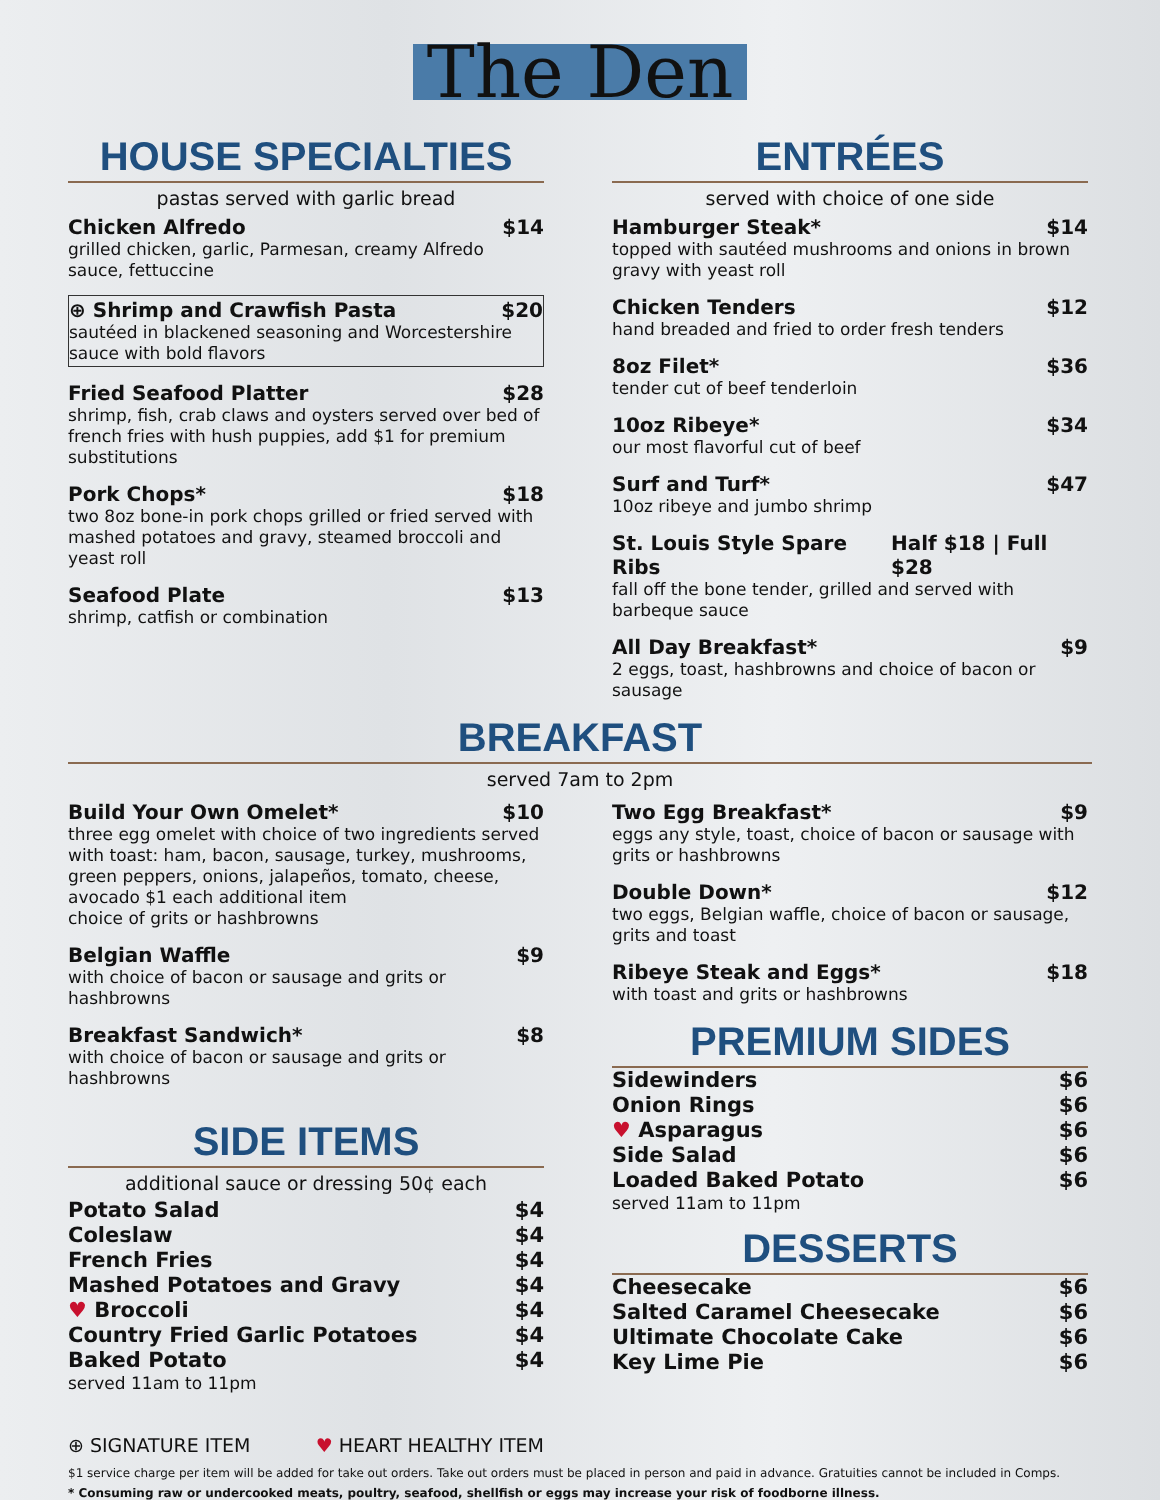The Den
HOUSE SPECIALTIES
pastas served with garlic bread
Chicken Alfredo $14
grilled chicken, garlic, Parmesan, creamy Alfredo sauce, fettuccine
⊕ Shrimp and Crawfish Pasta $20
sautéed in blackened seasoning and Worcestershire sauce with bold flavors
Fried Seafood Platter $28
shrimp, fish, crab claws and oysters served over bed of french fries with hush puppies, add $1 for premium substitutions
Pork Chops* $18
two 8oz bone-in pork chops grilled or fried served with mashed potatoes and gravy, steamed broccoli and yeast roll
Seafood Plate $13
shrimp, catfish or combination
ENTRÉES
served with choice of one side
Hamburger Steak* $14
topped with sautéed mushrooms and onions in brown gravy with yeast roll
Chicken Tenders $12
hand breaded and fried to order fresh tenders
8oz Filet* $36
tender cut of beef tenderloin
10oz Ribeye* $34
our most flavorful cut of beef
Surf and Turf* $47
10oz ribeye and jumbo shrimp
St. Louis Style Spare Ribs Half $18 | Full $28
fall off the bone tender, grilled and served with barbeque sauce
All Day Breakfast* $9
2 eggs, toast, hashbrowns and choice of bacon or sausage
BREAKFAST
served 7am to 2pm
Build Your Own Omelet* $10
three egg omelet with choice of two ingredients served with toast: ham, bacon, sausage, turkey, mushrooms, green peppers, onions, jalapeños, tomato, cheese, avocado $1 each additional item
choice of grits or hashbrowns
Belgian Waffle $9
with choice of bacon or sausage and grits or hashbrowns
Breakfast Sandwich* $8
with choice of bacon or sausage and grits or hashbrowns
SIDE ITEMS
additional sauce or dressing 50¢ each
Potato Salad $4
Coleslaw $4
French Fries $4
Mashed Potatoes and Gravy $4
♥ Broccoli $4
Country Fried Garlic Potatoes $4
Baked Potato $4
served 11am to 11pm
⊕ SIGNATURE ITEM ♥ HEART HEALTHY ITEM
Two Egg Breakfast* $9
eggs any style, toast, choice of bacon or sausage with grits or hashbrowns
Double Down* $12
two eggs, Belgian waffle, choice of bacon or sausage, grits and toast
Ribeye Steak and Eggs* $18
with toast and grits or hashbrowns
PREMIUM SIDES
Sidewinders $6
Onion Rings $6
♥ Asparagus $6
Side Salad $6
Loaded Baked Potato $6
served 11am to 11pm
DESSERTS
Cheesecake $6
Salted Caramel Cheesecake $6
Ultimate Chocolate Cake $6
Key Lime Pie $6
$1 service charge per item will be added for take out orders. Take out orders must be placed in person and paid in advance. Gratuities cannot be included in Comps.
* Consuming raw or undercooked meats, poultry, seafood, shellfish or eggs may increase your risk of foodborne illness.